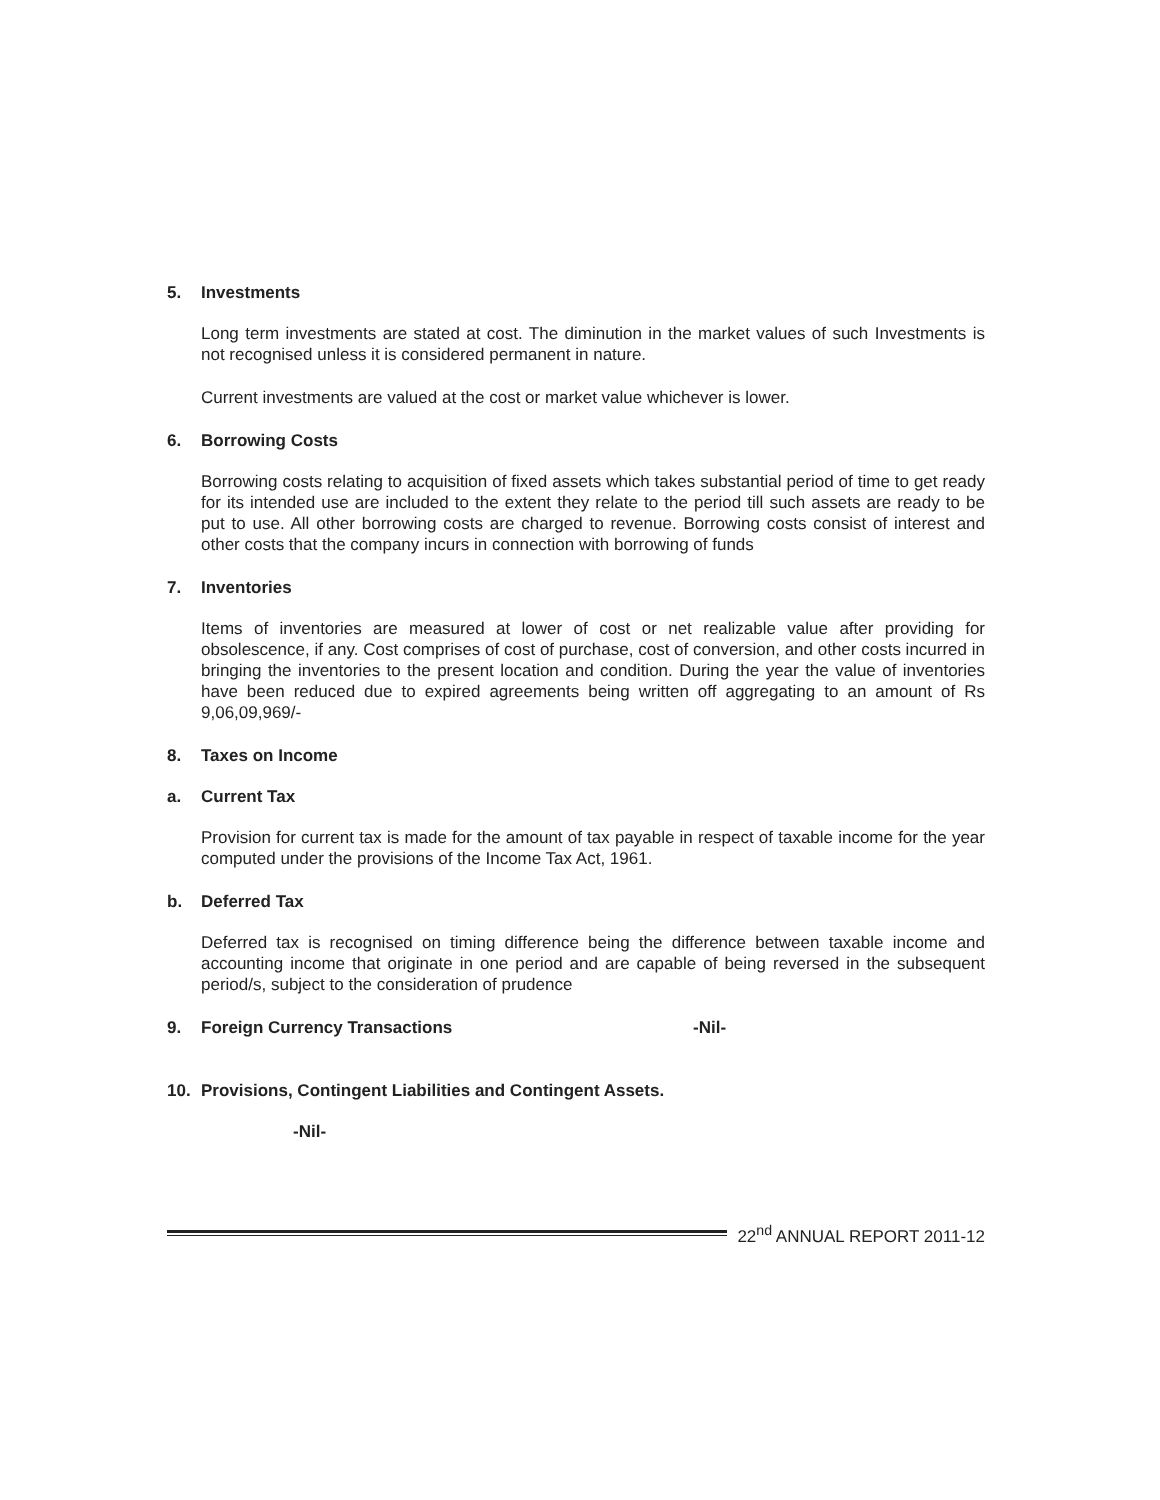5. Investments
Long term investments are stated at cost. The diminution in the market values of such Investments is not recognised unless it is considered permanent in nature.
Current investments are valued at the cost or market value whichever is lower.
6. Borrowing Costs
Borrowing costs relating to acquisition of fixed assets which takes substantial period of time to get ready for its intended use are included to the extent they relate to the period till such assets are ready to be put to use. All other borrowing costs are charged to revenue. Borrowing costs consist of interest and other costs that the company incurs in connection with borrowing of funds
7. Inventories
Items of inventories are measured at lower of cost or net realizable value after providing for obsolescence, if any. Cost comprises of cost of purchase, cost of conversion, and other costs incurred in bringing the inventories to the present location and condition. During the year the value of inventories have been reduced due to expired agreements being written off aggregating to an amount of Rs 9,06,09,969/-
8. Taxes on Income
a. Current Tax
Provision for current tax is made for the amount of tax payable in respect of taxable income for the year computed under the provisions of the Income Tax Act, 1961.
b. Deferred Tax
Deferred tax is recognised on timing difference being the difference between taxable income and accounting income that originate in one period and are capable of being reversed in the subsequent period/s, subject to the consideration of prudence
9. Foreign Currency Transactions -Nil-
10. Provisions, Contingent Liabilities and Contingent Assets.
-Nil-
22<sup>nd</sup> ANNUAL REPORT 2011-12